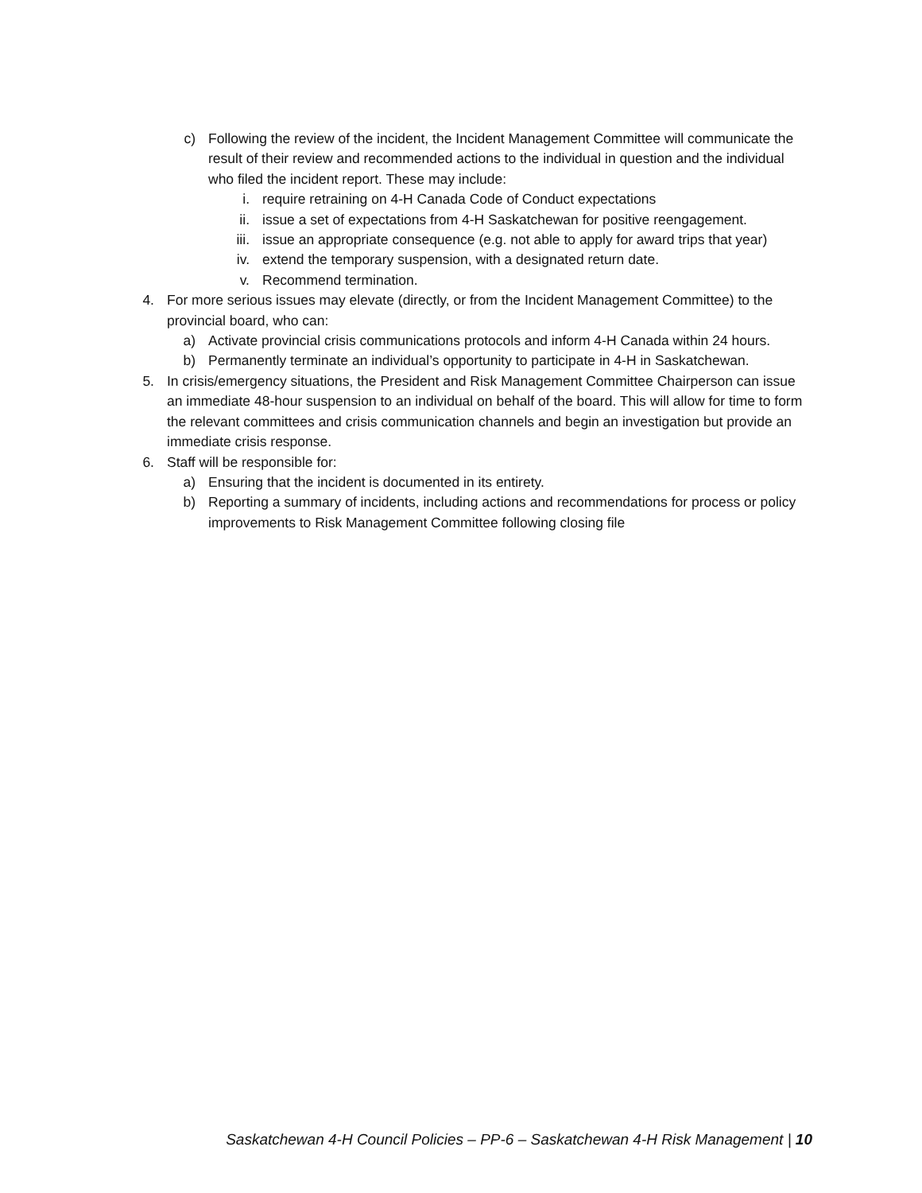c) Following the review of the incident, the Incident Management Committee will communicate the result of their review and recommended actions to the individual in question and the individual who filed the incident report. These may include:
i. require retraining on 4-H Canada Code of Conduct expectations
ii. issue a set of expectations from 4-H Saskatchewan for positive reengagement.
iii. issue an appropriate consequence (e.g. not able to apply for award trips that year)
iv. extend the temporary suspension, with a designated return date.
v. Recommend termination.
4. For more serious issues may elevate (directly, or from the Incident Management Committee) to the provincial board, who can:
a) Activate provincial crisis communications protocols and inform 4-H Canada within 24 hours.
b) Permanently terminate an individual’s opportunity to participate in 4-H in Saskatchewan.
5. In crisis/emergency situations, the President and Risk Management Committee Chairperson can issue an immediate 48-hour suspension to an individual on behalf of the board. This will allow for time to form the relevant committees and crisis communication channels and begin an investigation but provide an immediate crisis response.
6. Staff will be responsible for:
a) Ensuring that the incident is documented in its entirety.
b) Reporting a summary of incidents, including actions and recommendations for process or policy improvements to Risk Management Committee following closing file
Saskatchewan 4-H Council Policies – PP-6 – Saskatchewan 4-H Risk Management | 10